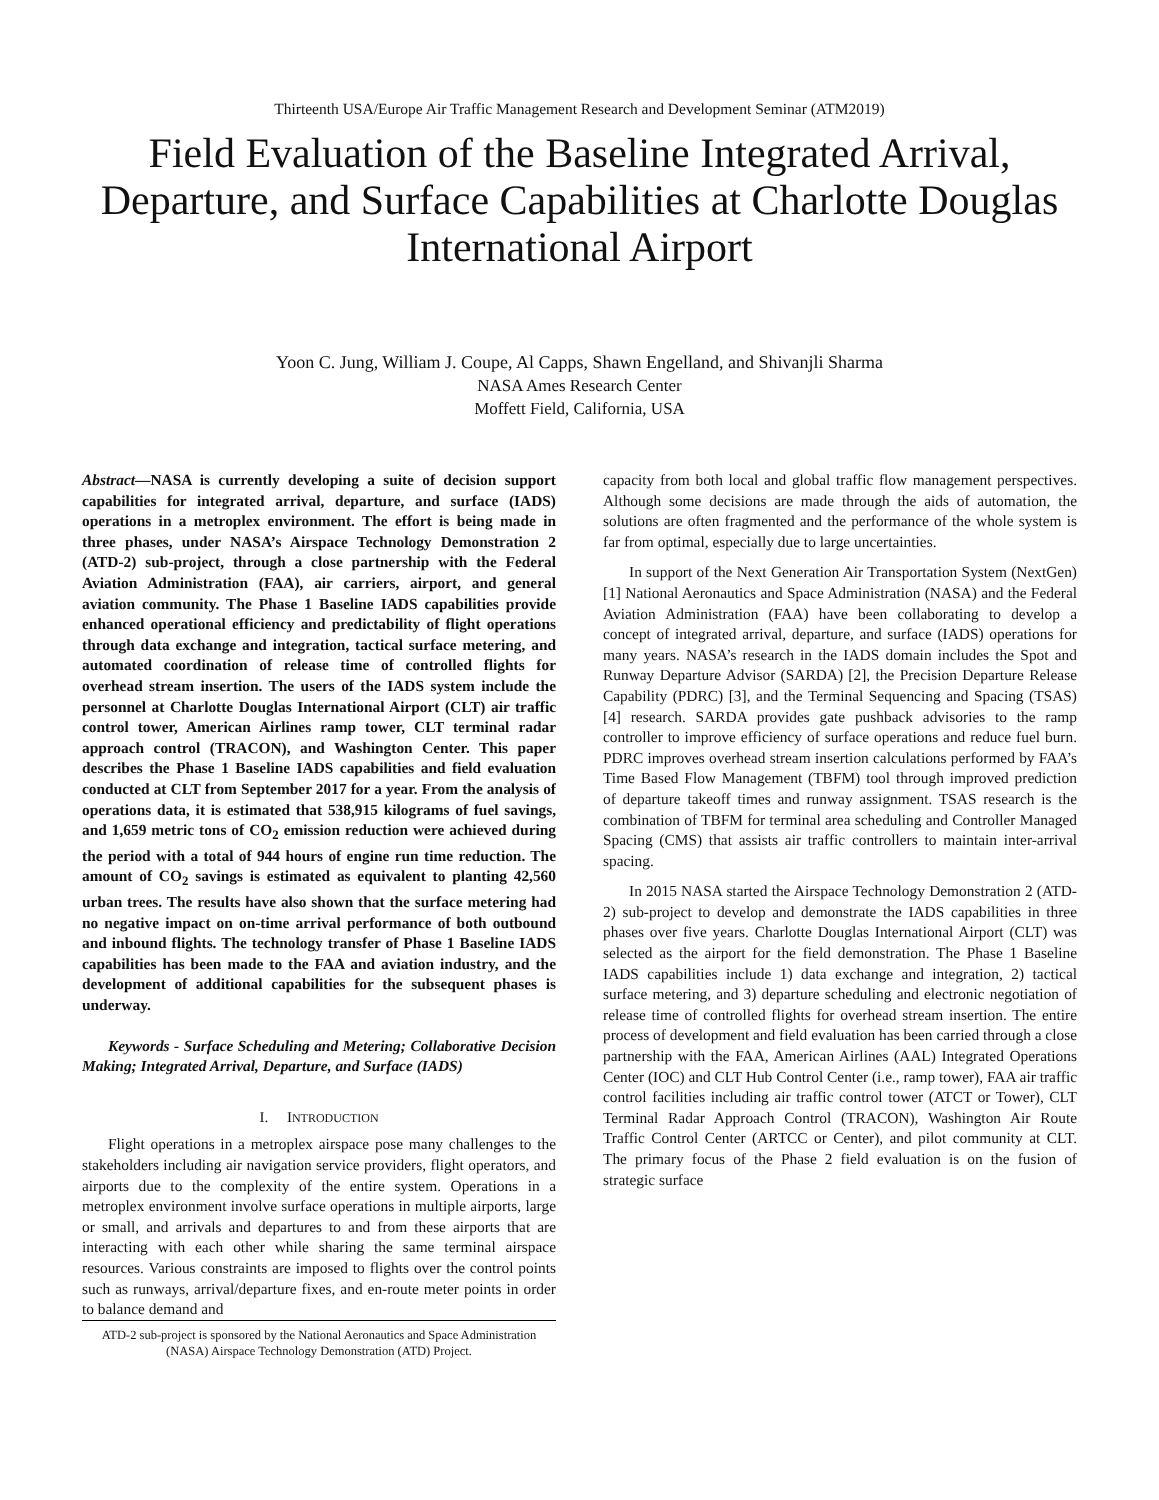Thirteenth USA/Europe Air Traffic Management Research and Development Seminar (ATM2019)
Field Evaluation of the Baseline Integrated Arrival, Departure, and Surface Capabilities at Charlotte Douglas International Airport
Yoon C. Jung, William J. Coupe, Al Capps, Shawn Engelland, and Shivanjli Sharma
NASA Ames Research Center
Moffett Field, California, USA
Abstract—NASA is currently developing a suite of decision support capabilities for integrated arrival, departure, and surface (IADS) operations in a metroplex environment. The effort is being made in three phases, under NASA’s Airspace Technology Demonstration 2 (ATD-2) sub-project, through a close partnership with the Federal Aviation Administration (FAA), air carriers, airport, and general aviation community. The Phase 1 Baseline IADS capabilities provide enhanced operational efficiency and predictability of flight operations through data exchange and integration, tactical surface metering, and automated coordination of release time of controlled flights for overhead stream insertion. The users of the IADS system include the personnel at Charlotte Douglas International Airport (CLT) air traffic control tower, American Airlines ramp tower, CLT terminal radar approach control (TRACON), and Washington Center. This paper describes the Phase 1 Baseline IADS capabilities and field evaluation conducted at CLT from September 2017 for a year. From the analysis of operations data, it is estimated that 538,915 kilograms of fuel savings, and 1,659 metric tons of CO<sub>2</sub> emission reduction were achieved during the period with a total of 944 hours of engine run time reduction. The amount of CO<sub>2</sub> savings is estimated as equivalent to planting 42,560 urban trees. The results have also shown that the surface metering had no negative impact on on-time arrival performance of both outbound and inbound flights. The technology transfer of Phase 1 Baseline IADS capabilities has been made to the FAA and aviation industry, and the development of additional capabilities for the subsequent phases is underway.
Keywords - Surface Scheduling and Metering; Collaborative Decision Making; Integrated Arrival, Departure, and Surface (IADS)
I. INTRODUCTION
Flight operations in a metroplex airspace pose many challenges to the stakeholders including air navigation service providers, flight operators, and airports due to the complexity of the entire system. Operations in a metroplex environment involve surface operations in multiple airports, large or small, and arrivals and departures to and from these airports that are interacting with each other while sharing the same terminal airspace resources. Various constraints are imposed to flights over the control points such as runways, arrival/departure fixes, and en-route meter points in order to balance demand and
ATD-2 sub-project is sponsored by the National Aeronautics and Space Administration (NASA) Airspace Technology Demonstration (ATD) Project.
capacity from both local and global traffic flow management perspectives. Although some decisions are made through the aids of automation, the solutions are often fragmented and the performance of the whole system is far from optimal, especially due to large uncertainties.
In support of the Next Generation Air Transportation System (NextGen) [1] National Aeronautics and Space Administration (NASA) and the Federal Aviation Administration (FAA) have been collaborating to develop a concept of integrated arrival, departure, and surface (IADS) operations for many years. NASA’s research in the IADS domain includes the Spot and Runway Departure Advisor (SARDA) [2], the Precision Departure Release Capability (PDRC) [3], and the Terminal Sequencing and Spacing (TSAS) [4] research. SARDA provides gate pushback advisories to the ramp controller to improve efficiency of surface operations and reduce fuel burn. PDRC improves overhead stream insertion calculations performed by FAA’s Time Based Flow Management (TBFM) tool through improved prediction of departure takeoff times and runway assignment. TSAS research is the combination of TBFM for terminal area scheduling and Controller Managed Spacing (CMS) that assists air traffic controllers to maintain inter-arrival spacing.
In 2015 NASA started the Airspace Technology Demonstration 2 (ATD-2) sub-project to develop and demonstrate the IADS capabilities in three phases over five years. Charlotte Douglas International Airport (CLT) was selected as the airport for the field demonstration. The Phase 1 Baseline IADS capabilities include 1) data exchange and integration, 2) tactical surface metering, and 3) departure scheduling and electronic negotiation of release time of controlled flights for overhead stream insertion. The entire process of development and field evaluation has been carried through a close partnership with the FAA, American Airlines (AAL) Integrated Operations Center (IOC) and CLT Hub Control Center (i.e., ramp tower), FAA air traffic control facilities including air traffic control tower (ATCT or Tower), CLT Terminal Radar Approach Control (TRACON), Washington Air Route Traffic Control Center (ARTCC or Center), and pilot community at CLT. The primary focus of the Phase 2 field evaluation is on the fusion of strategic surface